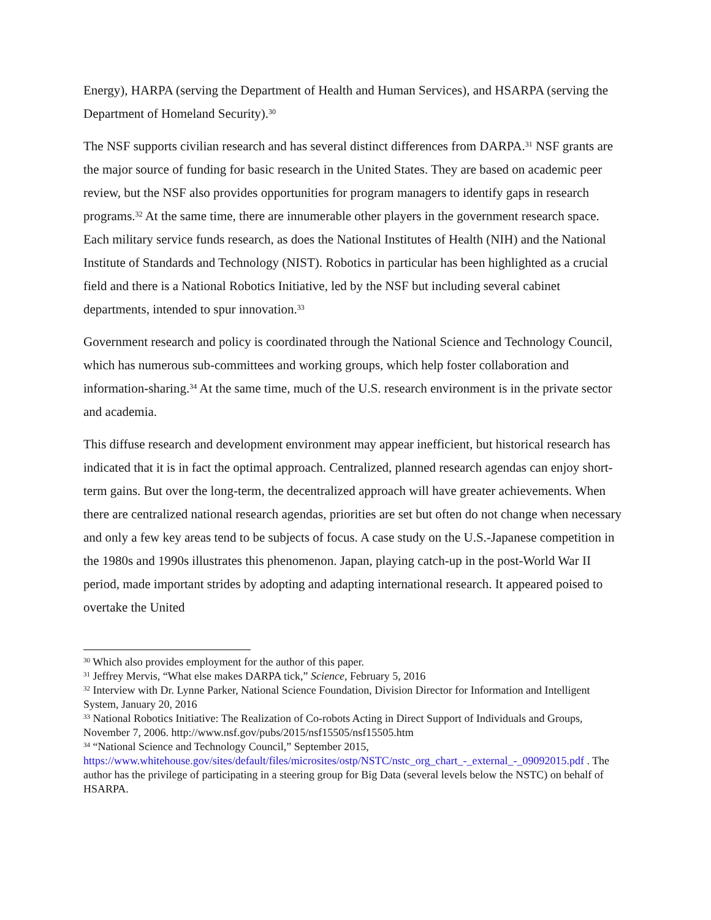Energy), HARPA (serving the Department of Health and Human Services), and HSARPA (serving the Department of Homeland Security).<sup>30</sup>
The NSF supports civilian research and has several distinct differences from DARPA.<sup>31</sup> NSF grants are the major source of funding for basic research in the United States. They are based on academic peer review, but the NSF also provides opportunities for program managers to identify gaps in research programs.<sup>32</sup> At the same time, there are innumerable other players in the government research space. Each military service funds research, as does the National Institutes of Health (NIH) and the National Institute of Standards and Technology (NIST). Robotics in particular has been highlighted as a crucial field and there is a National Robotics Initiative, led by the NSF but including several cabinet departments, intended to spur innovation.<sup>33</sup>
Government research and policy is coordinated through the National Science and Technology Council, which has numerous sub-committees and working groups, which help foster collaboration and information-sharing.<sup>34</sup> At the same time, much of the U.S. research environment is in the private sector and academia.
This diffuse research and development environment may appear inefficient, but historical research has indicated that it is in fact the optimal approach. Centralized, planned research agendas can enjoy short-term gains. But over the long-term, the decentralized approach will have greater achievements. When there are centralized national research agendas, priorities are set but often do not change when necessary and only a few key areas tend to be subjects of focus. A case study on the U.S.-Japanese competition in the 1980s and 1990s illustrates this phenomenon. Japan, playing catch-up in the post-World War II period, made important strides by adopting and adapting international research. It appeared poised to overtake the United
<sup>30</sup> Which also provides employment for the author of this paper.
<sup>31</sup> Jeffrey Mervis, “What else makes DARPA tick,” Science, February 5, 2016
<sup>32</sup> Interview with Dr. Lynne Parker, National Science Foundation, Division Director for Information and Intelligent System, January 20, 2016
<sup>33</sup> National Robotics Initiative: The Realization of Co-robots Acting in Direct Support of Individuals and Groups, November 7, 2006. http://www.nsf.gov/pubs/2015/nsf15505/nsf15505.htm
<sup>34</sup> “National Science and Technology Council,” September 2015, https://www.whitehouse.gov/sites/default/files/microsites/ostp/NSTC/nstc_org_chart_-_external_-_09092015.pdf . The author has the privilege of participating in a steering group for Big Data (several levels below the NSTC) on behalf of HSARPA.